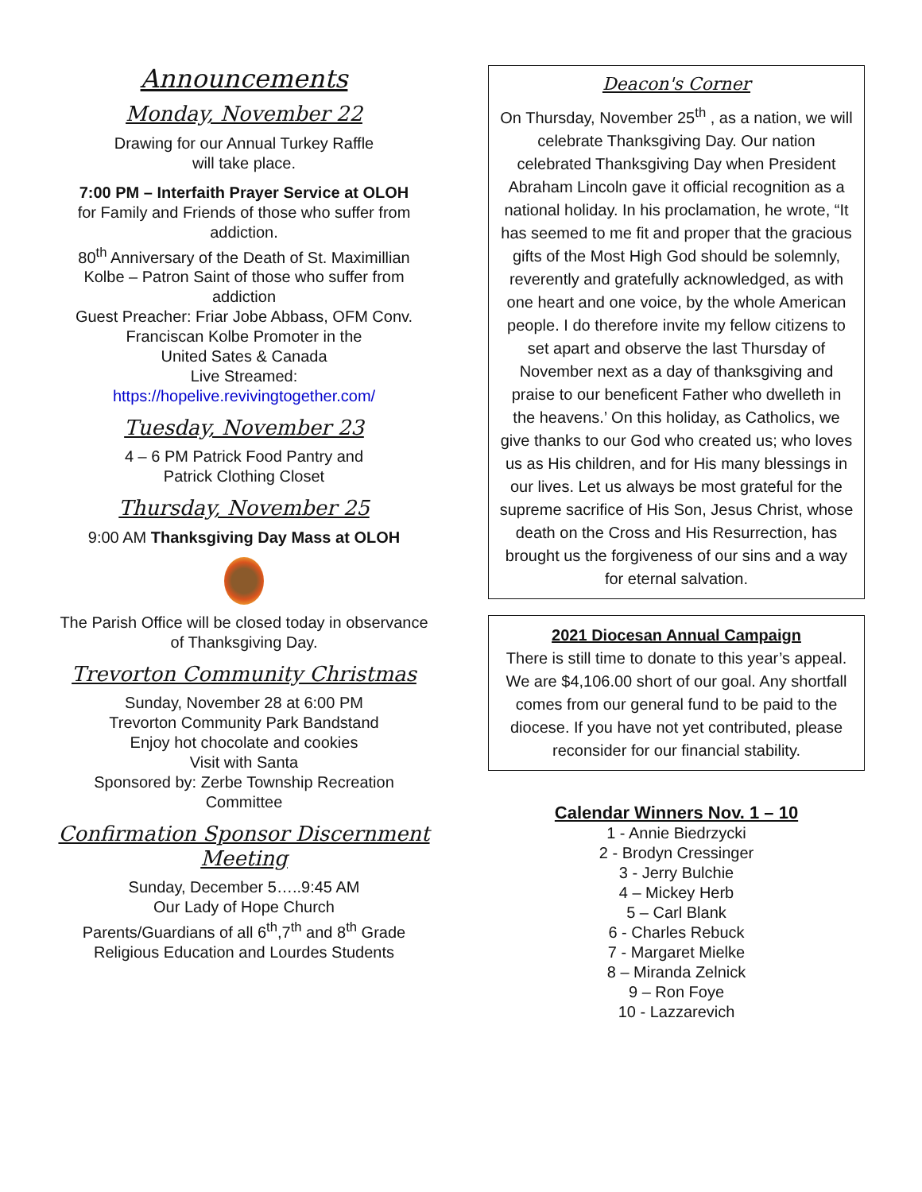Announcements
Monday, November 22
Drawing for our Annual Turkey Raffle
will take place.
7:00 PM – Interfaith Prayer Service at OLOH
for Family and Friends of those who suffer from addiction.
80<sup>th</sup> Anniversary of the Death of St. Maximillian Kolbe – Patron Saint of those who suffer from addiction
Guest Preacher: Friar Jobe Abbass, OFM Conv.
Franciscan Kolbe Promoter in the
United Sates & Canada
Live Streamed:
https://hopelive.revivingtogether.com/
Tuesday, November 23
4 – 6 PM Patrick Food Pantry and
Patrick Clothing Closet
Thursday, November 25
9:00 AM Thanksgiving Day Mass at OLOH
The Parish Office will be closed today in observance of Thanksgiving Day.
Trevorton Community Christmas
Sunday, November 28 at 6:00 PM
Trevorton Community Park Bandstand
Enjoy hot chocolate and cookies
Visit with Santa
Sponsored by: Zerbe Township Recreation Committee
Confirmation Sponsor Discernment Meeting
Sunday, December 5…..9:45 AM
Our Lady of Hope Church
Parents/Guardians of all 6<sup>th</sup>,7<sup>th</sup> and 8<sup>th</sup> Grade Religious Education and Lourdes Students
Deacon's Corner
On Thursday, November 25<sup>th</sup> , as a nation, we will celebrate Thanksgiving Day. Our nation celebrated Thanksgiving Day when President Abraham Lincoln gave it official recognition as a national holiday. In his proclamation, he wrote, “It has seemed to me fit and proper that the gracious gifts of the Most High God should be solemnly, reverently and gratefully acknowledged, as with one heart and one voice, by the whole American people. I do therefore invite my fellow citizens to set apart and observe the last Thursday of November next as a day of thanksgiving and praise to our beneficent Father who dwelleth in the heavens.’ On this holiday, as Catholics, we give thanks to our God who created us; who loves us as His children, and for His many blessings in our lives. Let us always be most grateful for the supreme sacrifice of His Son, Jesus Christ, whose death on the Cross and His Resurrection, has brought us the forgiveness of our sins and a way for eternal salvation.
2021 Diocesan Annual Campaign
There is still time to donate to this year’s appeal. We are $4,106.00 short of our goal. Any shortfall comes from our general fund to be paid to the diocese. If you have not yet contributed, please reconsider for our financial stability.
Calendar Winners Nov. 1 – 10
1 - Annie Biedrzycki
2 - Brodyn Cressinger
3 - Jerry Bulchie
4 – Mickey Herb
5 – Carl Blank
6 - Charles Rebuck
7 - Margaret Mielke
8 – Miranda Zelnick
9 – Ron Foye
10 - Lazzarevich